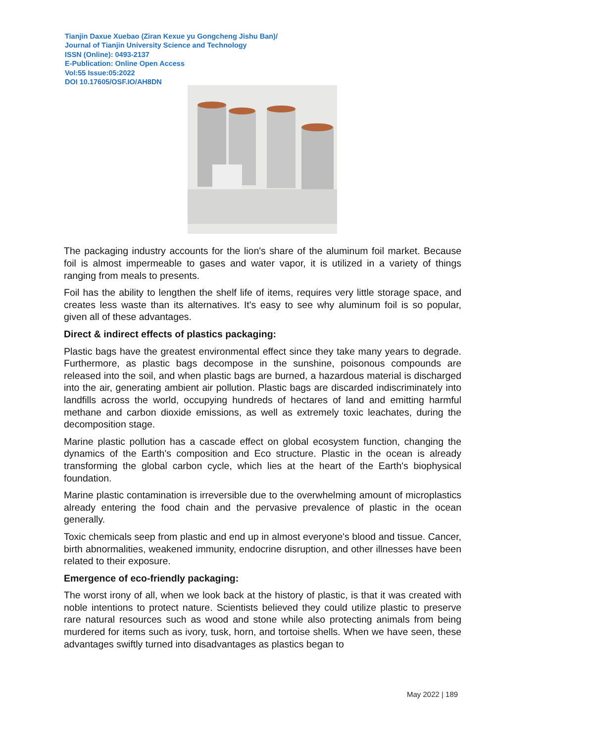Tianjin Daxue Xuebao (Ziran Kexue yu Gongcheng Jishu Ban)/
Journal of Tianjin University Science and Technology
ISSN (Online): 0493-2137
E-Publication: Online Open Access
Vol:55 Issue:05:2022
DOI 10.17605/OSF.IO/AH8DN
The packaging industry accounts for the lion's share of the aluminum foil market. Because foil is almost impermeable to gases and water vapor, it is utilized in a variety of things ranging from meals to presents.
Foil has the ability to lengthen the shelf life of items, requires very little storage space, and creates less waste than its alternatives. It's easy to see why aluminum foil is so popular, given all of these advantages.
Direct & indirect effects of plastics packaging:
Plastic bags have the greatest environmental effect since they take many years to degrade. Furthermore, as plastic bags decompose in the sunshine, poisonous compounds are released into the soil, and when plastic bags are burned, a hazardous material is discharged into the air, generating ambient air pollution. Plastic bags are discarded indiscriminately into landfills across the world, occupying hundreds of hectares of land and emitting harmful methane and carbon dioxide emissions, as well as extremely toxic leachates, during the decomposition stage.
Marine plastic pollution has a cascade effect on global ecosystem function, changing the dynamics of the Earth's composition and Eco structure. Plastic in the ocean is already transforming the global carbon cycle, which lies at the heart of the Earth's biophysical foundation.
Marine plastic contamination is irreversible due to the overwhelming amount of microplastics already entering the food chain and the pervasive prevalence of plastic in the ocean generally.
Toxic chemicals seep from plastic and end up in almost everyone's blood and tissue. Cancer, birth abnormalities, weakened immunity, endocrine disruption, and other illnesses have been related to their exposure.
Emergence of eco-friendly packaging:
The worst irony of all, when we look back at the history of plastic, is that it was created with noble intentions to protect nature. Scientists believed they could utilize plastic to preserve rare natural resources such as wood and stone while also protecting animals from being murdered for items such as ivory, tusk, horn, and tortoise shells. When we have seen, these advantages swiftly turned into disadvantages as plastics began to
May 2022 | 189